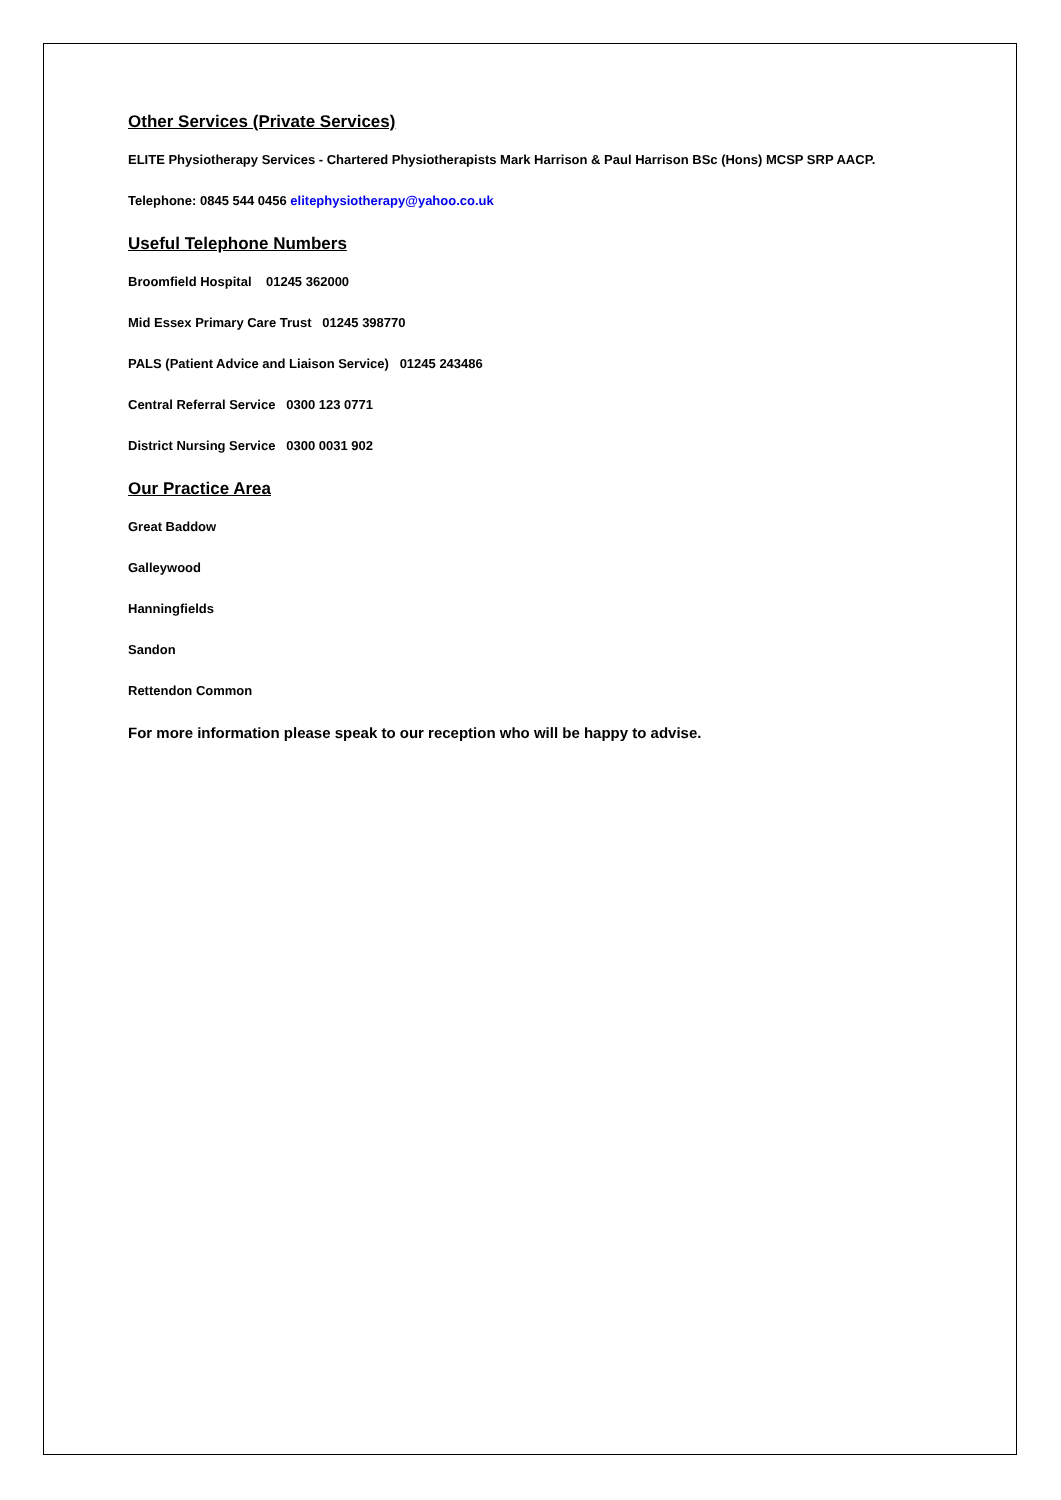Other Services (Private Services)
ELITE Physiotherapy Services - Chartered Physiotherapists Mark Harrison & Paul Harrison BSc (Hons) MCSP SRP AACP.
Telephone: 0845 544 0456 elitephysiotherapy@yahoo.co.uk
Useful Telephone Numbers
Broomfield Hospital 01245 362000
Mid Essex Primary Care Trust 01245 398770
PALS (Patient Advice and Liaison Service) 01245 243486
Central Referral Service 0300 123 0771
District Nursing Service 0300 0031 902
Our Practice Area
Great Baddow
Galleywood
Hanningfields
Sandon
Rettendon Common
For more information please speak to our reception who will be happy to advise.